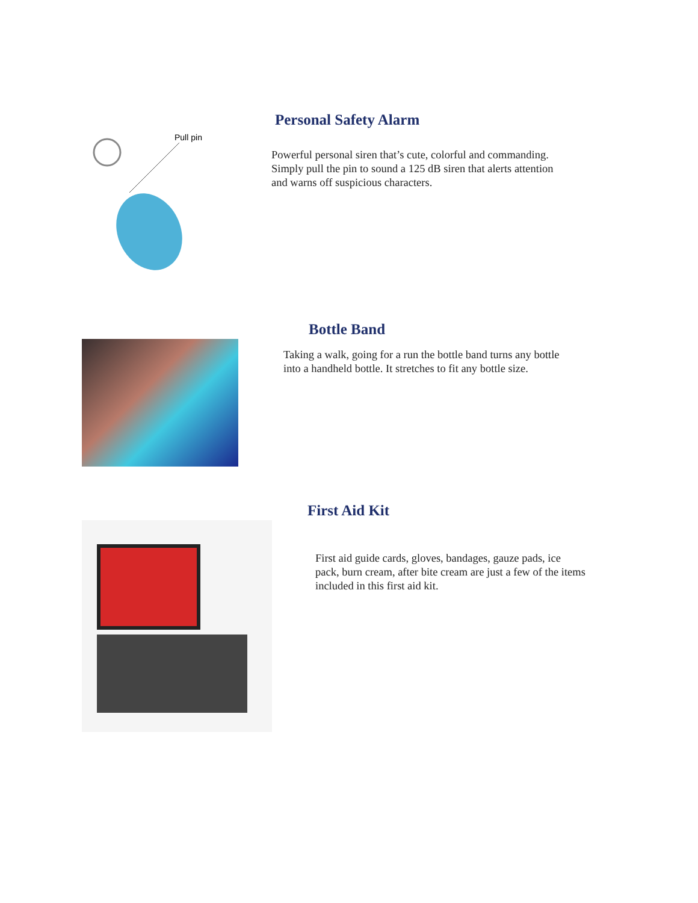Pull pin
Personal Safety Alarm
Powerful personal siren that’s cute, colorful and commanding. Simply pull the pin to sound a 125 dB siren that alerts attention and warns off suspicious characters.
Bottle Band
Taking a walk, going for a run the bottle band turns any bottle into a handheld bottle. It stretches to fit any bottle size.
First Aid Kit
First aid guide cards, gloves, bandages, gauze pads, ice pack, burn cream, after bite cream are just a few of the items included in this first aid kit.